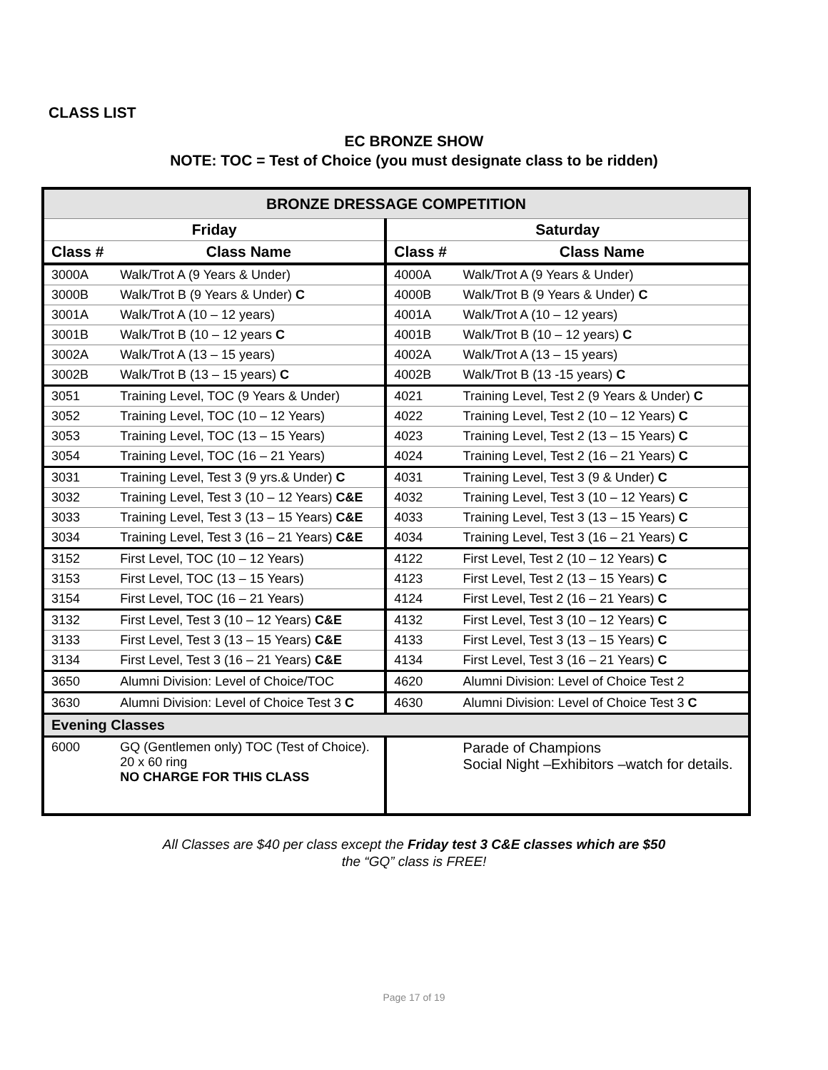CLASS LIST
EC BRONZE SHOW
NOTE: TOC = Test of Choice (you must designate class to be ridden)
| BRONZE DRESSAGE COMPETITION | | | |
| Friday | | Saturday | |
| Class # | Class Name | Class # | Class Name |
| 3000A | Walk/Trot A (9 Years & Under) | 4000A | Walk/Trot A (9 Years & Under) |
| 3000B | Walk/Trot B (9 Years & Under) C | 4000B | Walk/Trot B (9 Years & Under) C |
| 3001A | Walk/Trot A (10 – 12 years) | 4001A | Walk/Trot A (10 – 12 years) |
| 3001B | Walk/Trot B (10 – 12 years C | 4001B | Walk/Trot B (10 – 12 years) C |
| 3002A | Walk/Trot A (13 – 15 years) | 4002A | Walk/Trot A (13 – 15 years) |
| 3002B | Walk/Trot B (13 – 15 years) C | 4002B | Walk/Trot B (13 -15 years) C |
| 3051 | Training Level, TOC (9 Years & Under) | 4021 | Training Level, Test 2 (9 Years & Under) C |
| 3052 | Training Level, TOC (10 – 12 Years) | 4022 | Training Level, Test 2 (10 – 12 Years) C |
| 3053 | Training Level, TOC (13 – 15 Years) | 4023 | Training Level, Test 2 (13 – 15 Years) C |
| 3054 | Training Level, TOC (16 – 21 Years) | 4024 | Training Level, Test 2 (16 – 21 Years) C |
| 3031 | Training Level, Test 3 (9 yrs.& Under) C | 4031 | Training Level, Test 3 (9 & Under) C |
| 3032 | Training Level, Test 3 (10 – 12 Years) C&E | 4032 | Training Level, Test 3 (10 – 12 Years) C |
| 3033 | Training Level, Test 3 (13 – 15 Years) C&E | 4033 | Training Level, Test 3 (13 – 15 Years) C |
| 3034 | Training Level, Test 3 (16 – 21 Years) C&E | 4034 | Training Level, Test 3 (16 – 21 Years) C |
| 3152 | First Level, TOC (10 – 12 Years) | 4122 | First Level, Test 2 (10 – 12 Years) C |
| 3153 | First Level, TOC (13 – 15 Years) | 4123 | First Level, Test 2 (13 – 15 Years) C |
| 3154 | First Level, TOC (16 – 21 Years) | 4124 | First Level, Test 2 (16 – 21 Years) C |
| 3132 | First Level, Test 3 (10 – 12 Years) C&E | 4132 | First Level, Test 3 (10 – 12 Years) C |
| 3133 | First Level, Test 3 (13 – 15 Years) C&E | 4133 | First Level, Test 3 (13 – 15 Years) C |
| 3134 | First Level, Test 3 (16 – 21 Years) C&E | 4134 | First Level, Test 3 (16 – 21 Years) C |
| 3650 | Alumni Division: Level of Choice/TOC | 4620 | Alumni Division: Level of Choice Test 2 |
| 3630 | Alumni Division: Level of Choice Test 3 C | 4630 | Alumni Division: Level of Choice Test 3 C |
| Evening Classes | | | |
| 6000 | GQ (Gentlemen only) TOC (Test of Choice). 20 x 60 ring NO CHARGE FOR THIS CLASS | | Parade of Champions Social Night –Exhibitors –watch for details. |
All Classes are $40 per class except the Friday test 3 C&E classes which are $50
the “GQ” class is FREE!
Page 17 of 19